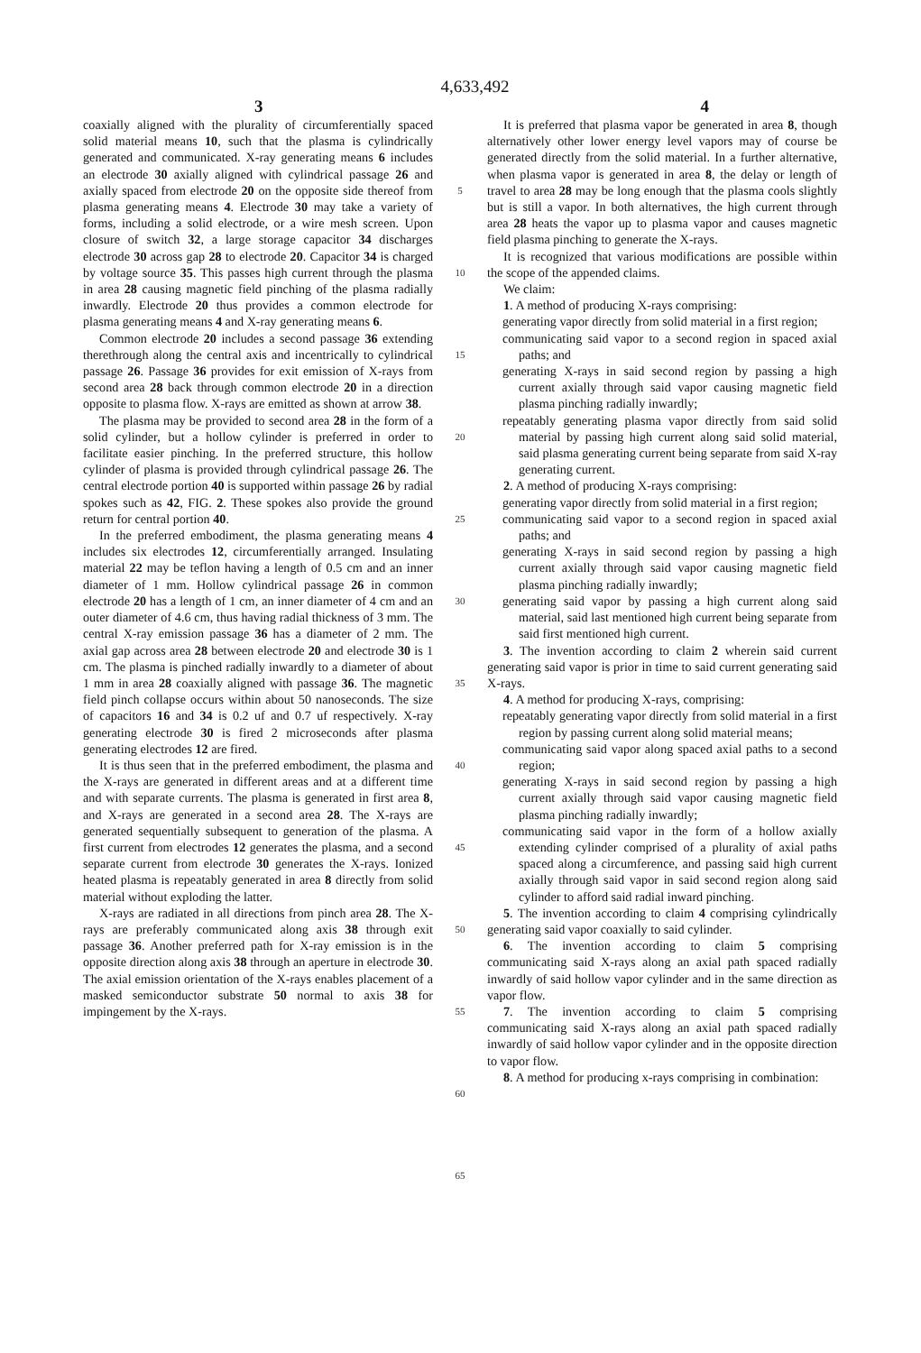4,633,492
3 4
coaxially aligned with the plurality of circumferentially spaced solid material means 10, such that the plasma is cylindrically generated and communicated. X-ray generating means 6 includes an electrode 30 axially aligned with cylindrical passage 26 and axially spaced from electrode 20 on the opposite side thereof from plasma generating means 4. Electrode 30 may take a variety of forms, including a solid electrode, or a wire mesh screen. Upon closure of switch 32, a large storage capacitor 34 discharges electrode 30 across gap 28 to electrode 20. Capacitor 34 is charged by voltage source 35. This passes high current through the plasma in area 28 causing magnetic field pinching of the plasma radially inwardly. Electrode 20 thus provides a common electrode for plasma generating means 4 and X-ray generating means 6.
Common electrode 20 includes a second passage 36 extending therethrough along the central axis and incentrically to cylindrical passage 26. Passage 36 provides for exit emission of X-rays from second area 28 back through common electrode 20 in a direction opposite to plasma flow. X-rays are emitted as shown at arrow 38.
The plasma may be provided to second area 28 in the form of a solid cylinder, but a hollow cylinder is preferred in order to facilitate easier pinching. In the preferred structure, this hollow cylinder of plasma is provided through cylindrical passage 26. The central electrode portion 40 is supported within passage 26 by radial spokes such as 42, FIG. 2. These spokes also provide the ground return for central portion 40.
In the preferred embodiment, the plasma generating means 4 includes six electrodes 12, circumferentially arranged. Insulating material 22 may be teflon having a length of 0.5 cm and an inner diameter of 1 mm. Hollow cylindrical passage 26 in common electrode 20 has a length of 1 cm, an inner diameter of 4 cm and an outer diameter of 4.6 cm, thus having radial thickness of 3 mm. The central X-ray emission passage 36 has a diameter of 2 mm. The axial gap across area 28 between electrode 20 and electrode 30 is 1 cm. The plasma is pinched radially inwardly to a diameter of about 1 mm in area 28 coaxially aligned with passage 36. The magnetic field pinch collapse occurs within about 50 nanoseconds. The size of capacitors 16 and 34 is 0.2 uf and 0.7 uf respectively. X-ray generating electrode 30 is fired 2 microseconds after plasma generating electrodes 12 are fired.
It is thus seen that in the preferred embodiment, the plasma and the X-rays are generated in different areas and at a different time and with separate currents. The plasma is generated in first area 8, and X-rays are generated in a second area 28. The X-rays are generated sequentially subsequent to generation of the plasma. A first current from electrodes 12 generates the plasma, and a second separate current from electrode 30 generates the X-rays. Ionized heated plasma is repeatably generated in area 8 directly from solid material without exploding the latter.
X-rays are radiated in all directions from pinch area 28. The X-rays are preferably communicated along axis 38 through exit passage 36. Another preferred path for X-ray emission is in the opposite direction along axis 38 through an aperture in electrode 30. The axial emission orientation of the X-rays enables placement of a masked semiconductor substrate 50 normal to axis 38 for impingement by the X-rays.
5
10
15
20
25
30
35
40
45
50
55
60
65
It is preferred that plasma vapor be generated in area 8, though alternatively other lower energy level vapors may of course be generated directly from the solid material. In a further alternative, when plasma vapor is generated in area 8, the delay or length of travel to area 28 may be long enough that the plasma cools slightly but is still a vapor. In both alternatives, the high current through area 28 heats the vapor up to plasma vapor and causes magnetic field plasma pinching to generate the X-rays.
It is recognized that various modifications are possible within the scope of the appended claims.
We claim:
1. A method of producing X-rays comprising:
generating vapor directly from solid material in a first region;
communicating said vapor to a second region in spaced axial paths; and
generating X-rays in said second region by passing a high current axially through said vapor causing magnetic field plasma pinching radially inwardly;
repeatably generating plasma vapor directly from said solid material by passing high current along said solid material, said plasma generating current being separate from said X-ray generating current.
2. A method of producing X-rays comprising:
generating vapor directly from solid material in a first region;
communicating said vapor to a second region in spaced axial paths; and
generating X-rays in said second region by passing a high current axially through said vapor causing magnetic field plasma pinching radially inwardly;
generating said vapor by passing a high current along said material, said last mentioned high current being separate from said first mentioned high current.
3. The invention according to claim 2 wherein said current generating said vapor is prior in time to said current generating said X-rays.
4. A method for producing X-rays, comprising:
repeatably generating vapor directly from solid material in a first region by passing current along solid material means;
communicating said vapor along spaced axial paths to a second region;
generating X-rays in said second region by passing a high current axially through said vapor causing magnetic field plasma pinching radially inwardly;
communicating said vapor in the form of a hollow axially extending cylinder comprised of a plurality of axial paths spaced along a circumference, and passing said high current axially through said vapor in said second region along said cylinder to afford said radial inward pinching.
5. The invention according to claim 4 comprising cylindrically generating said vapor coaxially to said cylinder.
6. The invention according to claim 5 comprising communicating said X-rays along an axial path spaced radially inwardly of said hollow vapor cylinder and in the same direction as vapor flow.
7. The invention according to claim 5 comprising communicating said X-rays along an axial path spaced radially inwardly of said hollow vapor cylinder and in the opposite direction to vapor flow.
8. A method for producing x-rays comprising in combination: